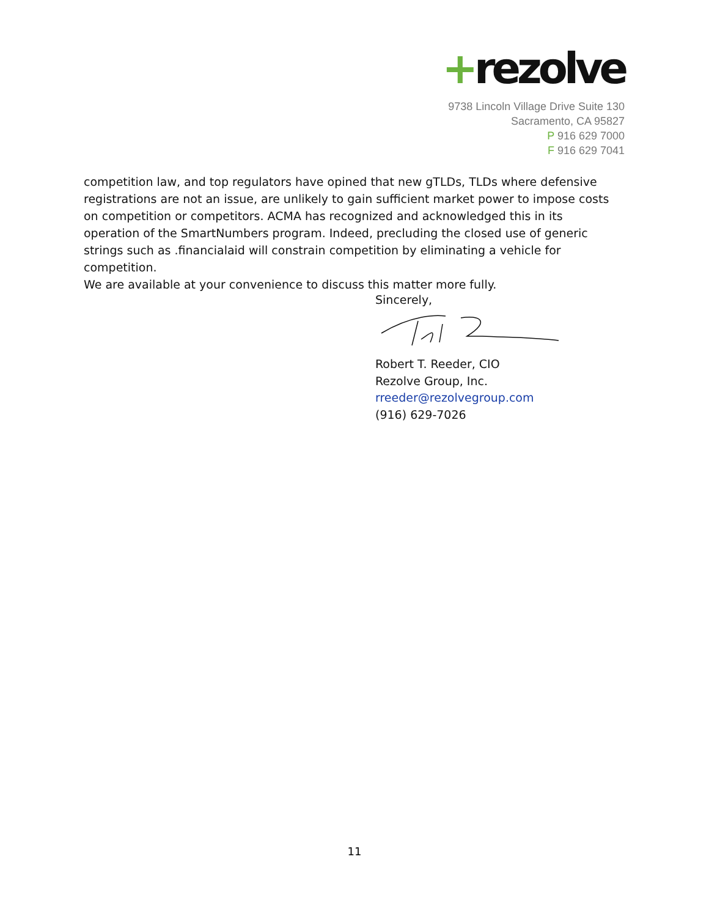+rezolve
9738 Lincoln Village Drive Suite 130
Sacramento, CA 95827
P 916 629 7000
F 916 629 7041
competition law, and top regulators have opined that new gTLDs, TLDs where defensive registrations are not an issue, are unlikely to gain sufficient market power to impose costs on competition or competitors. ACMA has recognized and acknowledged this in its operation of the SmartNumbers program. Indeed, precluding the closed use of generic strings such as .financialaid will constrain competition by eliminating a vehicle for competition.
We are available at your convenience to discuss this matter more fully.
Sincerely,
Robert T. Reeder, CIO
Rezolve Group, Inc.
rreeder@rezolvegroup.com
(916) 629-7026
11